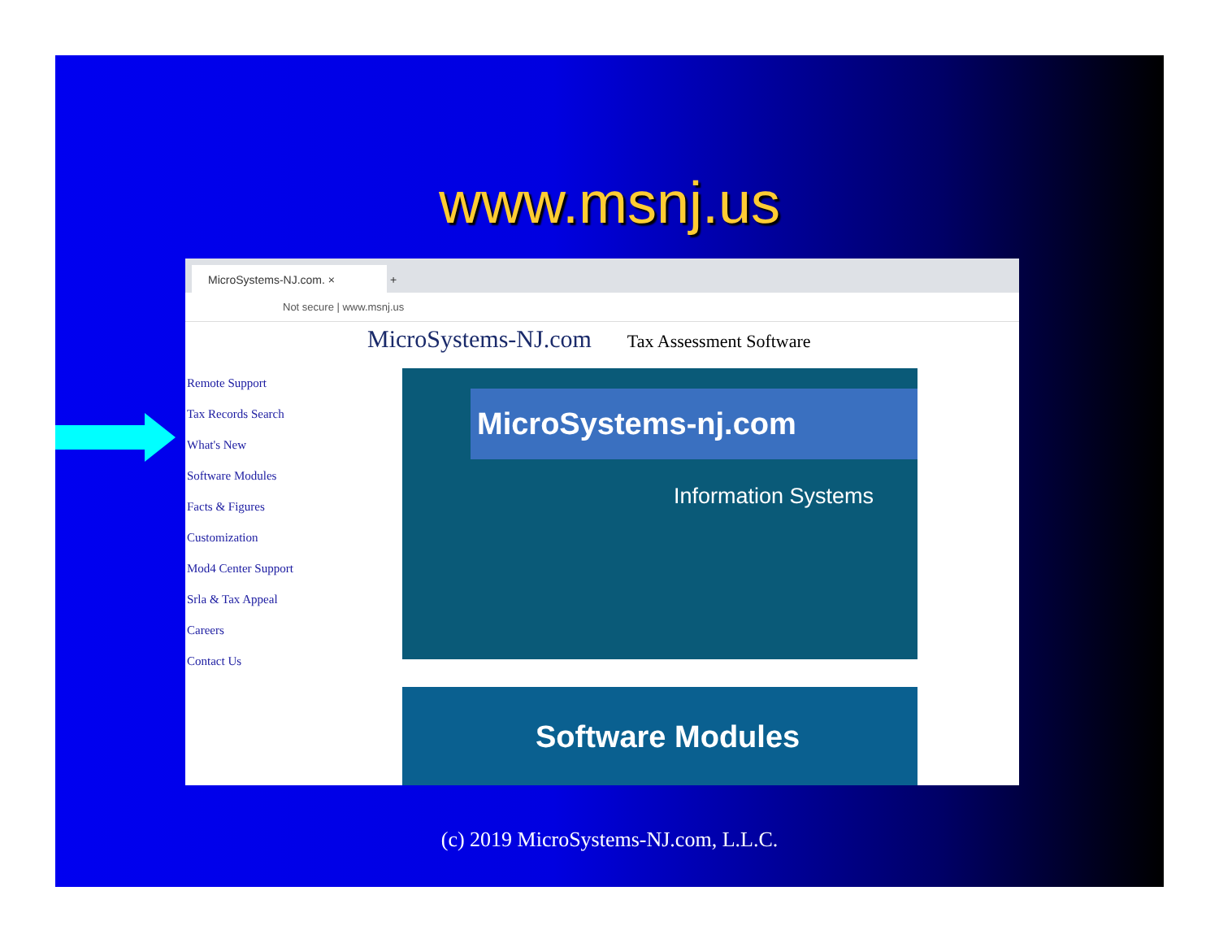www.msnj.us
MicroSystems-NJ.com. × +
Not secure | www.msnj.us
MicroSystems-NJ.com Tax Assessment Software
Remote Support
Tax Records Search
What's New
Software Modules
Facts & Figures
Customization
Mod4 Center Support
Srla & Tax Appeal
Careers
Contact Us
MicroSystems-nj.com
Information Systems
Software Modules
(c) 2019 MicroSystems-NJ.com, L.L.C.